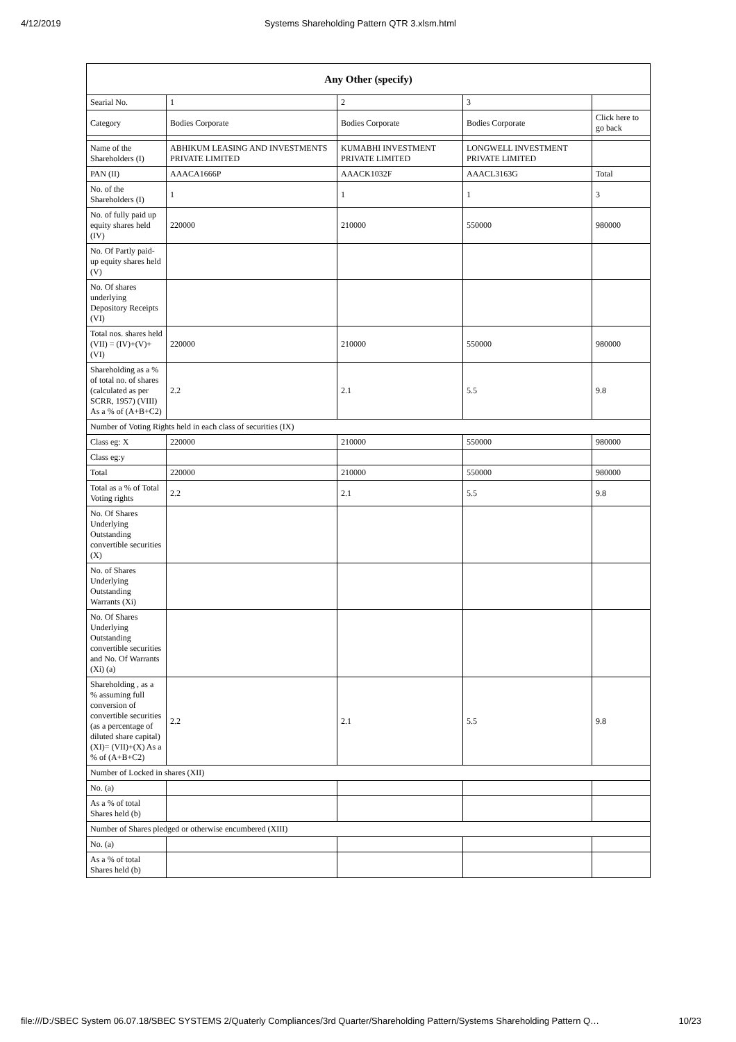4/12/2019 Systems Shareholding Pattern QTR 3.xlsm.html
| Any Other (specify) | | | | |
| --- | --- | --- | --- | --- |
| Searial No. | 1 | 2 | 3 | |
| Category | Bodies Corporate | Bodies Corporate | Bodies Corporate | Click here to go back |
| Name of the Shareholders (I) | ABHIKUM LEASING AND INVESTMENTS PRIVATE LIMITED | KUMABHI INVESTMENT PRIVATE LIMITED | LONGWELL INVESTMENT PRIVATE LIMITED | |
| PAN (II) | AAACA1666P | AAACK1032F | AAACL3163G | Total |
| No. of the Shareholders (I) | 1 | 1 | 1 | 3 |
| No. of fully paid up equity shares held (IV) | 220000 | 210000 | 550000 | 980000 |
| No. Of Partly paid-up equity shares held (V) | | | | |
| No. Of shares underlying Depository Receipts (VI) | | | | |
| Total nos. shares held (VII) = (IV)+(V)+ (VI) | 220000 | 210000 | 550000 | 980000 |
| Shareholding as a % of total no. of shares (calculated as per SCRR, 1957) (VIII) As a % of (A+B+C2) | 2.2 | 2.1 | 5.5 | 9.8 |
| Number of Voting Rights held in each class of securities (IX) | | | | |
| Class eg: X | 220000 | 210000 | 550000 | 980000 |
| Class eg:y | | | | |
| Total | 220000 | 210000 | 550000 | 980000 |
| Total as a % of Total Voting rights | 2.2 | 2.1 | 5.5 | 9.8 |
| No. Of Shares Underlying Outstanding convertible securities (X) | | | | |
| No. of Shares Underlying Outstanding Warrants (Xi) | | | | |
| No. Of Shares Underlying Outstanding convertible securities and No. Of Warrants (Xi) (a) | | | | |
| Shareholding , as a % assuming full conversion of convertible securities (as a percentage of diluted share capital) (XI)= (VII)+(X) As a % of (A+B+C2) | 2.2 | 2.1 | 5.5 | 9.8 |
| Number of Locked in shares (XII) | | | | |
| No. (a) | | | | |
| As a % of total Shares held (b) | | | | |
| Number of Shares pledged or otherwise encumbered (XIII) | | | | |
| No. (a) | | | | |
| As a % of total Shares held (b) | | | | |
file:///D:/SBEC System 06.07.18/SBEC SYSTEMS 2/Quaterly Compliances/3rd Quarter/Shareholding Pattern/Systems Shareholding Pattern Q… 10/23